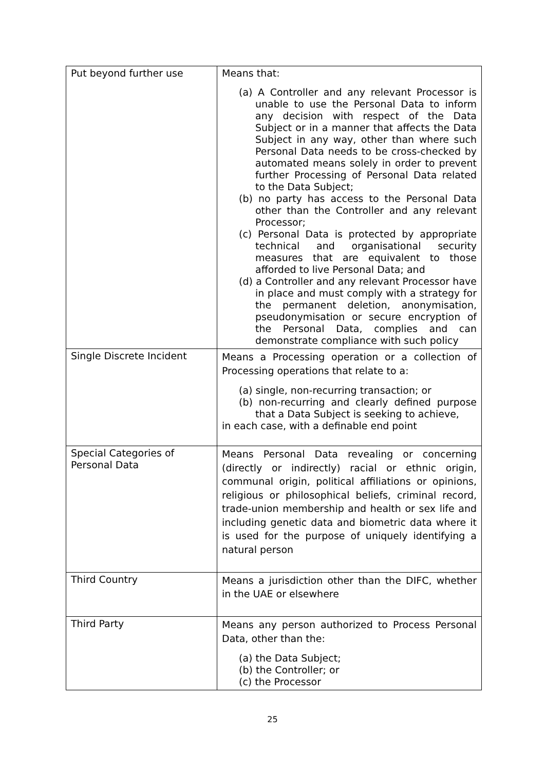| Put beyond further use | Means that: (a) A Controller and any relevant Processor is unable to use the Personal Data to inform any decision with respect of the Data Subject or in a manner that affects the Data Subject in any way, other than where such Personal Data needs to be cross-checked by automated means solely in order to prevent further Processing of Personal Data related to the Data Subject; (b) no party has access to the Personal Data other than the Controller and any relevant Processor; (c) Personal Data is protected by appropriate technical and organisational security measures that are equivalent to those afforded to live Personal Data; and (d) a Controller and any relevant Processor have in place and must comply with a strategy for the permanent deletion, anonymisation, pseudonymisation or secure encryption of the Personal Data, complies and can demonstrate compliance with such policy |
| Single Discrete Incident | Means a Processing operation or a collection of Processing operations that relate to a: (a) single, non-recurring transaction; or (b) non-recurring and clearly defined purpose that a Data Subject is seeking to achieve, in each case, with a definable end point |
| Special Categories of Personal Data | Means Personal Data revealing or concerning (directly or indirectly) racial or ethnic origin, communal origin, political affiliations or opinions, religious or philosophical beliefs, criminal record, trade-union membership and health or sex life and including genetic data and biometric data where it is used for the purpose of uniquely identifying a natural person |
| Third Country | Means a jurisdiction other than the DIFC, whether in the UAE or elsewhere |
| Third Party | Means any person authorized to Process Personal Data, other than the: (a) the Data Subject; (b) the Controller; or (c) the Processor |
25